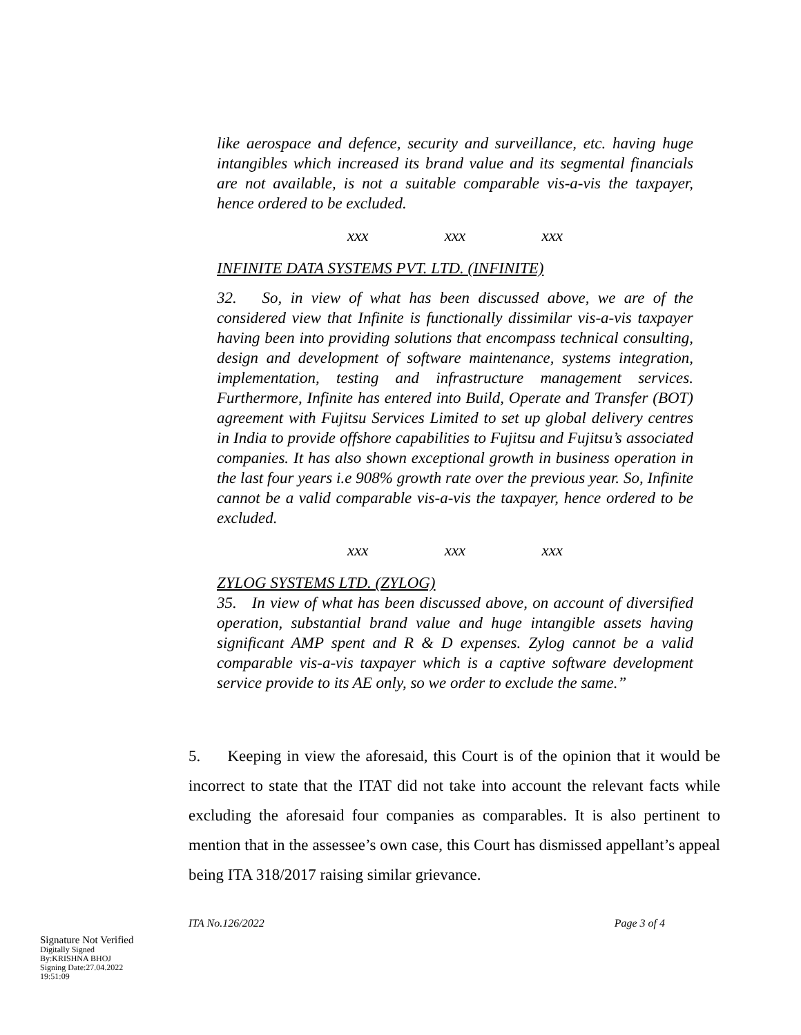like aerospace and defence, security and surveillance, etc. having huge intangibles which increased its brand value and its segmental financials are not available, is not a suitable comparable vis-a-vis the taxpayer, hence ordered to be excluded.
xxx xxx xxx
INFINITE DATA SYSTEMS PVT. LTD. (INFINITE)
32. So, in view of what has been discussed above, we are of the considered view that Infinite is functionally dissimilar vis-a-vis taxpayer having been into providing solutions that encompass technical consulting, design and development of software maintenance, systems integration, implementation, testing and infrastructure management services. Furthermore, Infinite has entered into Build, Operate and Transfer (BOT) agreement with Fujitsu Services Limited to set up global delivery centres in India to provide offshore capabilities to Fujitsu and Fujitsu’s associated companies. It has also shown exceptional growth in business operation in the last four years i.e 908% growth rate over the previous year. So, Infinite cannot be a valid comparable vis-a-vis the taxpayer, hence ordered to be excluded.
xxx xxx xxx
ZYLOG SYSTEMS LTD. (ZYLOG)
35. In view of what has been discussed above, on account of diversified operation, substantial brand value and huge intangible assets having significant AMP spent and R & D expenses. Zylog cannot be a valid comparable vis-a-vis taxpayer which is a captive software development service provide to its AE only, so we order to exclude the same.”
5. Keeping in view the aforesaid, this Court is of the opinion that it would be incorrect to state that the ITAT did not take into account the relevant facts while excluding the aforesaid four companies as comparables. It is also pertinent to mention that in the assessee’s own case, this Court has dismissed appellant’s appeal being ITA 318/2017 raising similar grievance.
ITA No.126/2022 Page 3 of 4
Signature Not Verified
Digitally Signed
By:KRISHNA BHOJ
Signing Date:27.04.2022
19:51:09